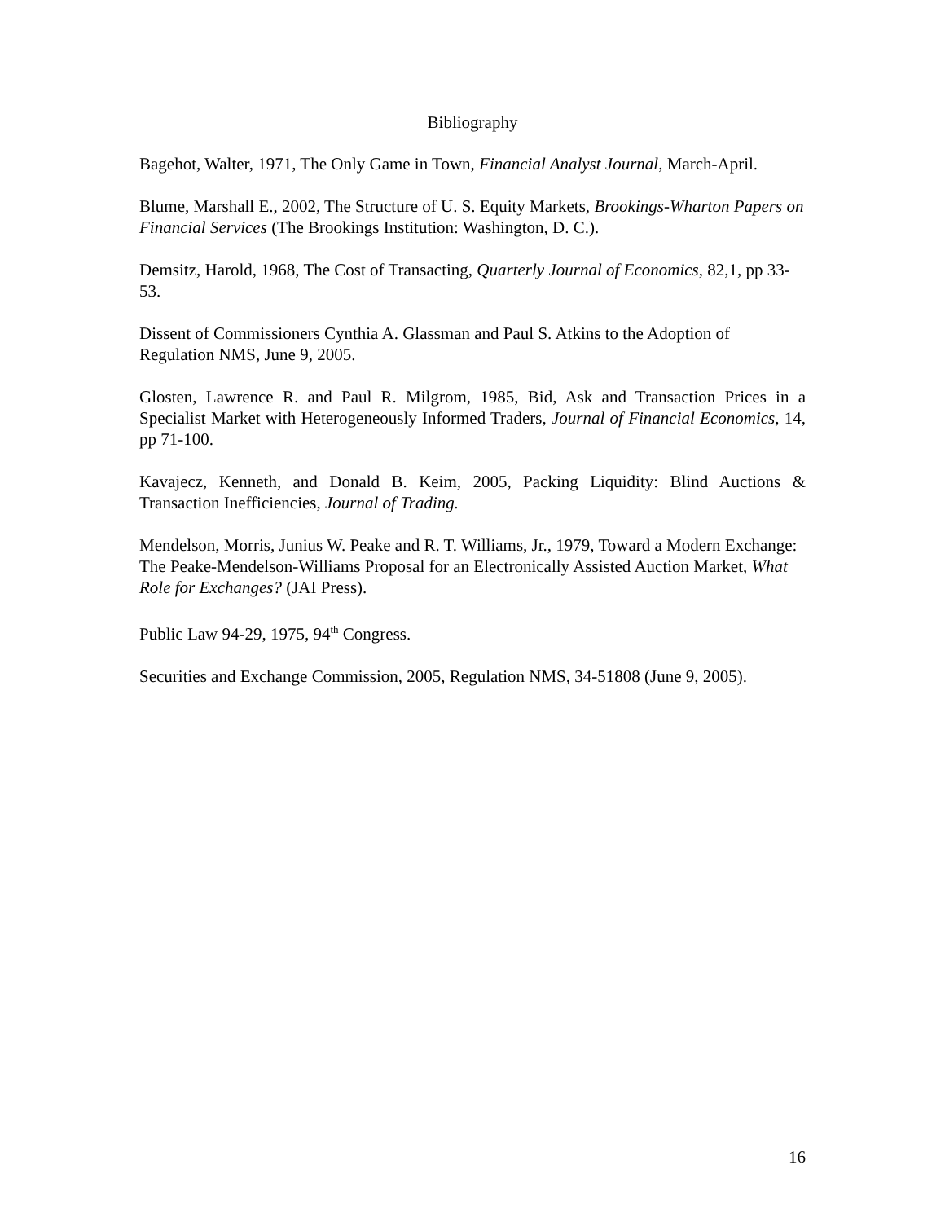Bibliography
Bagehot, Walter, 1971, The Only Game in Town, Financial Analyst Journal, March-April.
Blume, Marshall E., 2002, The Structure of U. S. Equity Markets, Brookings-Wharton Papers on Financial Services (The Brookings Institution: Washington, D. C.).
Demsitz, Harold, 1968, The Cost of Transacting, Quarterly Journal of Economics, 82,1, pp 33-53.
Dissent of Commissioners Cynthia A. Glassman and Paul S. Atkins to the Adoption of Regulation NMS, June 9, 2005.
Glosten, Lawrence R. and Paul R. Milgrom, 1985, Bid, Ask and Transaction Prices in a Specialist Market with Heterogeneously Informed Traders, Journal of Financial Economics, 14, pp 71-100.
Kavajecz, Kenneth, and Donald B. Keim, 2005, Packing Liquidity: Blind Auctions & Transaction Inefficiencies, Journal of Trading.
Mendelson, Morris, Junius W. Peake and R. T. Williams, Jr., 1979, Toward a Modern Exchange: The Peake-Mendelson-Williams Proposal for an Electronically Assisted Auction Market, What Role for Exchanges? (JAI Press).
Public Law 94-29, 1975, 94<sup>th</sup> Congress.
Securities and Exchange Commission, 2005, Regulation NMS, 34-51808 (June 9, 2005).
16